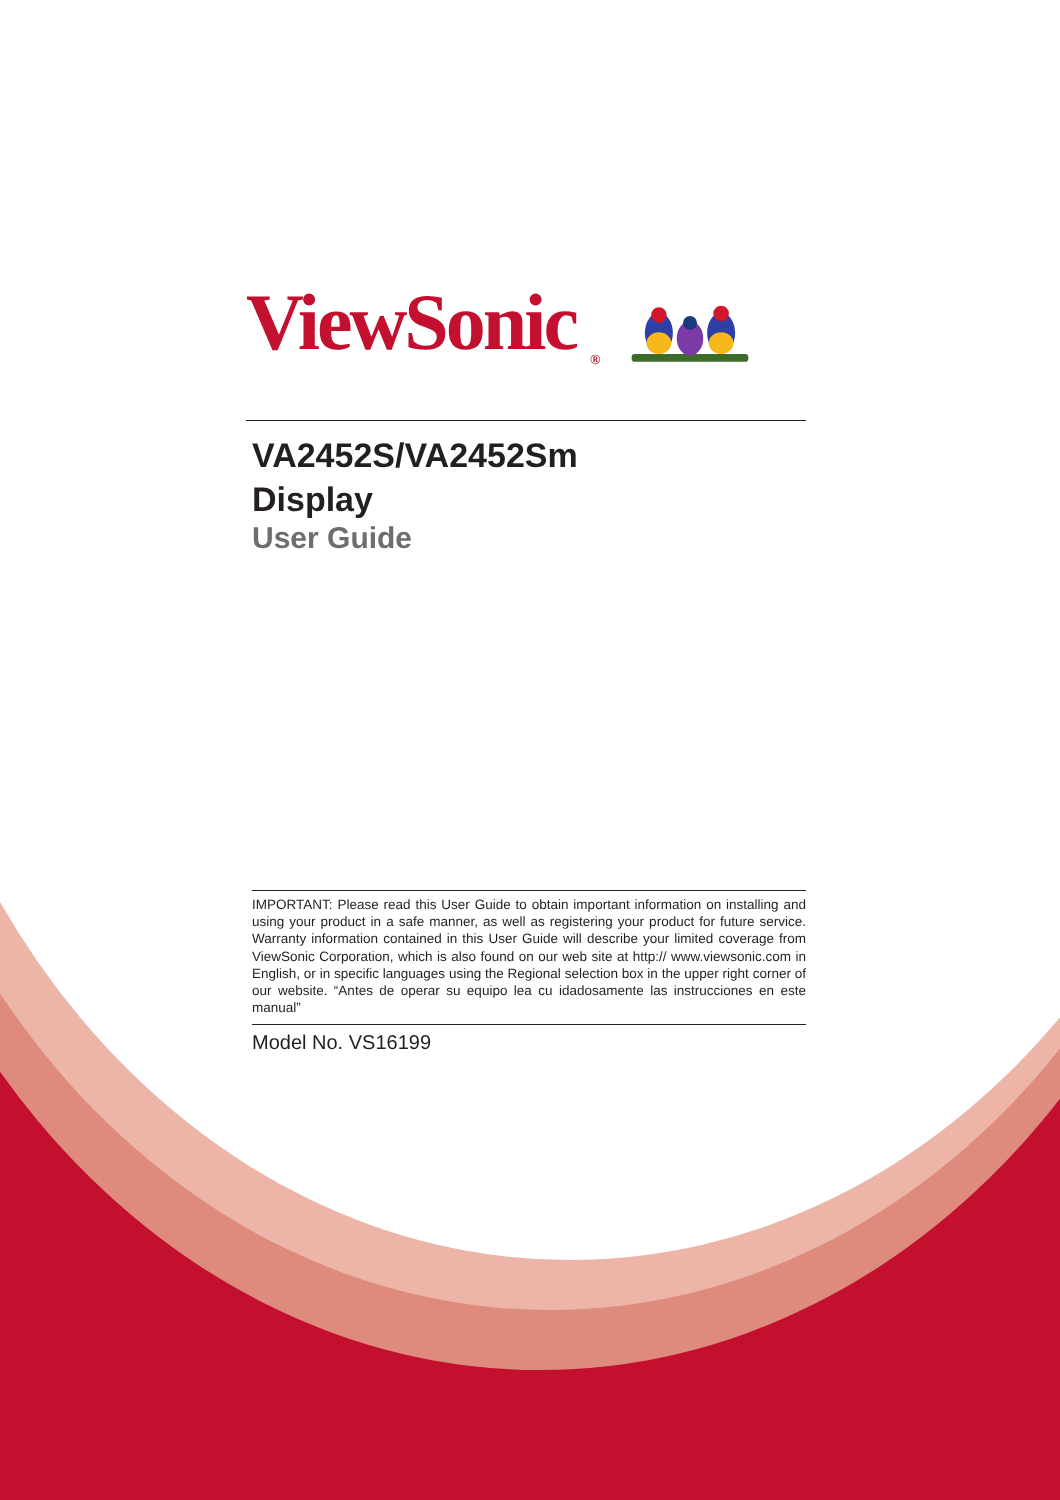ViewSonic<sup>®</sup>
VA2452S/VA2452Sm
Display
User Guide
IMPORTANT: Please read this User Guide to obtain important information on installing and using your product in a safe manner, as well as registering your product for future service. Warranty information contained in this User Guide will describe your limited coverage from ViewSonic Corporation, which is also found on our web site at http:// www.viewsonic.com in English, or in specific languages using the Regional selection box in the upper right corner of our website. “Antes de operar su equipo lea cu idadosamente las instrucciones en este manual”
Model No. VS16199